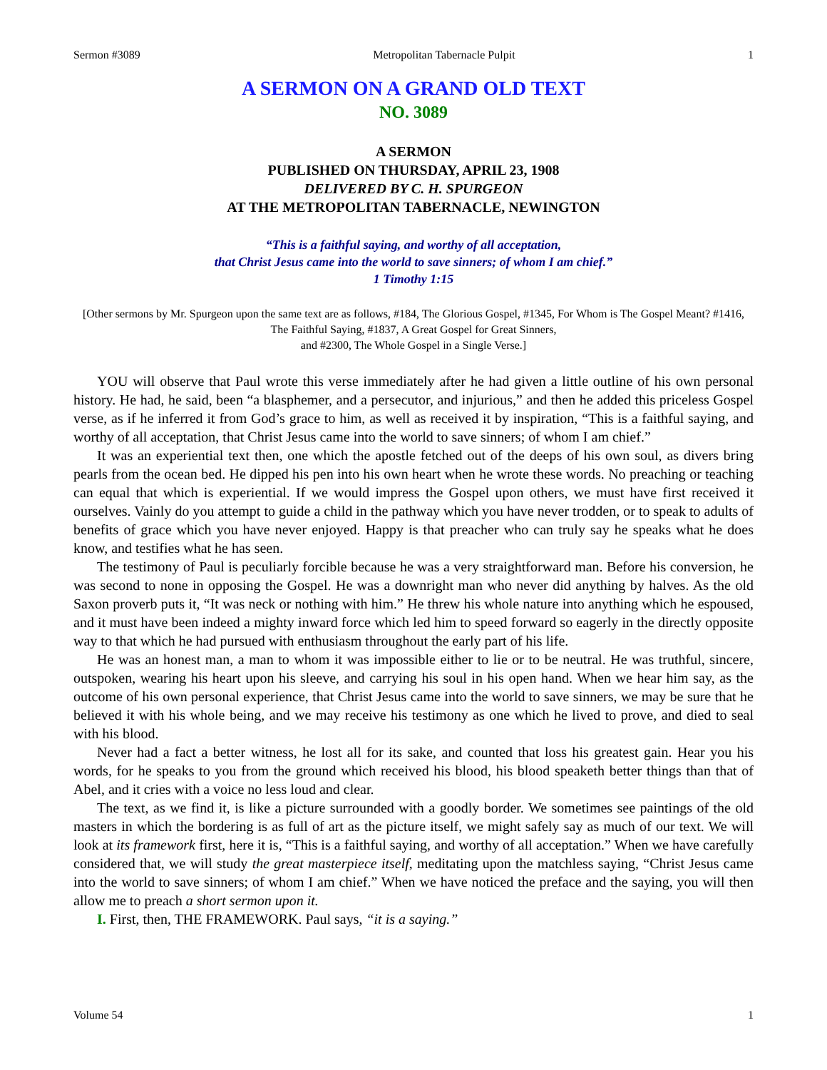Sermon #3089 Metropolitan Tabernacle Pulpit 1
A SERMON ON A GRAND OLD TEXT
NO. 3089
A SERMON
PUBLISHED ON THURSDAY, APRIL 23, 1908
DELIVERED BY C. H. SPURGEON
AT THE METROPOLITAN TABERNACLE, NEWINGTON
“This is a faithful saying, and worthy of all acceptation,
that Christ Jesus came into the world to save sinners; of whom I am chief.”
1 Timothy 1:15
[Other sermons by Mr. Spurgeon upon the same text are as follows, #184, The Glorious Gospel, #1345, For Whom is The Gospel Meant? #1416, The Faithful Saying, #1837, A Great Gospel for Great Sinners,
and #2300, The Whole Gospel in a Single Verse.]
YOU will observe that Paul wrote this verse immediately after he had given a little outline of his own personal history. He had, he said, been “a blasphemer, and a persecutor, and injurious,” and then he added this priceless Gospel verse, as if he inferred it from God’s grace to him, as well as received it by inspiration, “This is a faithful saying, and worthy of all acceptation, that Christ Jesus came into the world to save sinners; of whom I am chief.”
It was an experiential text then, one which the apostle fetched out of the deeps of his own soul, as divers bring pearls from the ocean bed. He dipped his pen into his own heart when he wrote these words. No preaching or teaching can equal that which is experiential. If we would impress the Gospel upon others, we must have first received it ourselves. Vainly do you attempt to guide a child in the pathway which you have never trodden, or to speak to adults of benefits of grace which you have never enjoyed. Happy is that preacher who can truly say he speaks what he does know, and testifies what he has seen.
The testimony of Paul is peculiarly forcible because he was a very straightforward man. Before his conversion, he was second to none in opposing the Gospel. He was a downright man who never did anything by halves. As the old Saxon proverb puts it, “It was neck or nothing with him.” He threw his whole nature into anything which he espoused, and it must have been indeed a mighty inward force which led him to speed forward so eagerly in the directly opposite way to that which he had pursued with enthusiasm throughout the early part of his life.
He was an honest man, a man to whom it was impossible either to lie or to be neutral. He was truthful, sincere, outspoken, wearing his heart upon his sleeve, and carrying his soul in his open hand. When we hear him say, as the outcome of his own personal experience, that Christ Jesus came into the world to save sinners, we may be sure that he believed it with his whole being, and we may receive his testimony as one which he lived to prove, and died to seal with his blood.
Never had a fact a better witness, he lost all for its sake, and counted that loss his greatest gain. Hear you his words, for he speaks to you from the ground which received his blood, his blood speaketh better things than that of Abel, and it cries with a voice no less loud and clear.
The text, as we find it, is like a picture surrounded with a goodly border. We sometimes see paintings of the old masters in which the bordering is as full of art as the picture itself, we might safely say as much of our text. We will look at its framework first, here it is, “This is a faithful saying, and worthy of all acceptation.” When we have carefully considered that, we will study the great masterpiece itself, meditating upon the matchless saying, “Christ Jesus came into the world to save sinners; of whom I am chief.” When we have noticed the preface and the saying, you will then allow me to preach a short sermon upon it.
I. First, then, THE FRAMEWORK. Paul says, “it is a saying.”
Volume 54 1